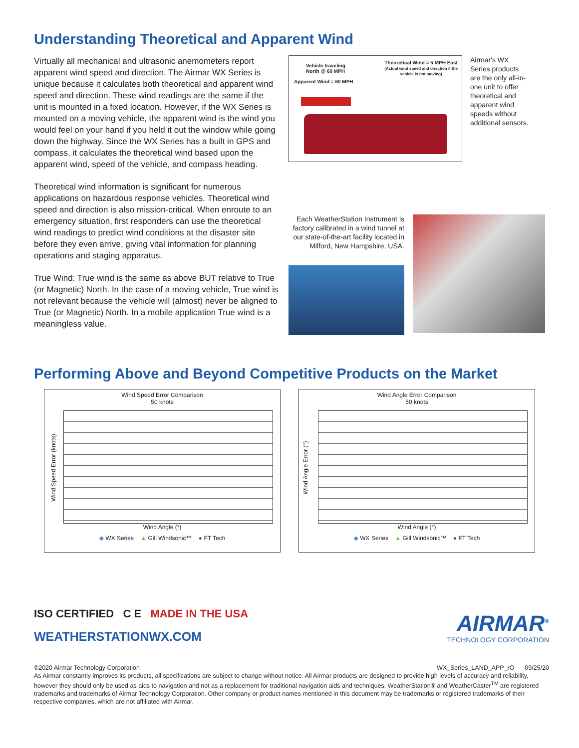Understanding Theoretical and Apparent Wind
Virtually all mechanical and ultrasonic anemometers report apparent wind speed and direction. The Airmar WX Series is unique because it calculates both theoretical and apparent wind speed and direction. These wind readings are the same if the unit is mounted in a fixed location. However, if the WX Series is mounted on a moving vehicle, the apparent wind is the wind you would feel on your hand if you held it out the window while going down the highway. Since the WX Series has a built in GPS and compass, it calculates the theoretical wind based upon the apparent wind, speed of the vehicle, and compass heading.
Theoretical wind information is significant for numerous applications on hazardous response vehicles. Theoretical wind speed and direction is also mission-critical. When enroute to an emergency situation, first responders can use the theoretical wind readings to predict wind conditions at the disaster site before they even arrive, giving vital information for planning operations and staging apparatus.
True Wind: True wind is the same as above BUT relative to True (or Magnetic) North. In the case of a moving vehicle, True wind is not relevant because the vehicle will (almost) never be aligned to True (or Magnetic) North. In a mobile application True wind is a meaningless value.
Vehicle traveling
North @ 60 MPH
Theoretical Wind = 5 MPH East
(Actual wind speed and direction if the
vehicle is not moving)
Apparent Wind = 60 MPH
Airmar's WX Series products are the only all-in-one unit to offer theoretical and apparent wind speeds without additional sensors.
Each WeatherStation Instrument is factory calibrated in a wind tunnel at our state-of-the-art facility located in Milford, New Hampshire, USA.
Performing Above and Beyond Competitive Products on the Market
Wind Speed Error Comparison
50 knots
Wind Angle (*)
◆ WX Series ▲ Gill Windsonic™ ● FT Tech
Wind Speed Error (knots)
Wind Angle Error Comparison
50 knots
Wind Angle (°)
◆ WX Series ▲ Gill Windsonic™ ● FT Tech
Wind Angle Error (°)
ISO CERTIFIED C E MADE IN THE USA
WEATHERSTATIONWX.COM
AIRMAR<sup>®</sup>
TECHNOLOGY CORPORATION
©2020 Airmar Technology Corporation WX_Series_LAND_APP_rO 09/25/20
As Airmar constantly improves its products, all specifications are subject to change without notice. All Airmar products are designed to provide high levels of accuracy and reliability, however they should only be used as aids to navigation and not as a replacement for traditional navigation aids and techniques. WeatherStation® and WeatherCaster<sup>TM</sup> are registered trademarks and trademarks of Airmar Technology Corporation. Other company or product names mentioned in this document may be trademarks or registered trademarks of their respective companies, which are not affiliated with Airmar.